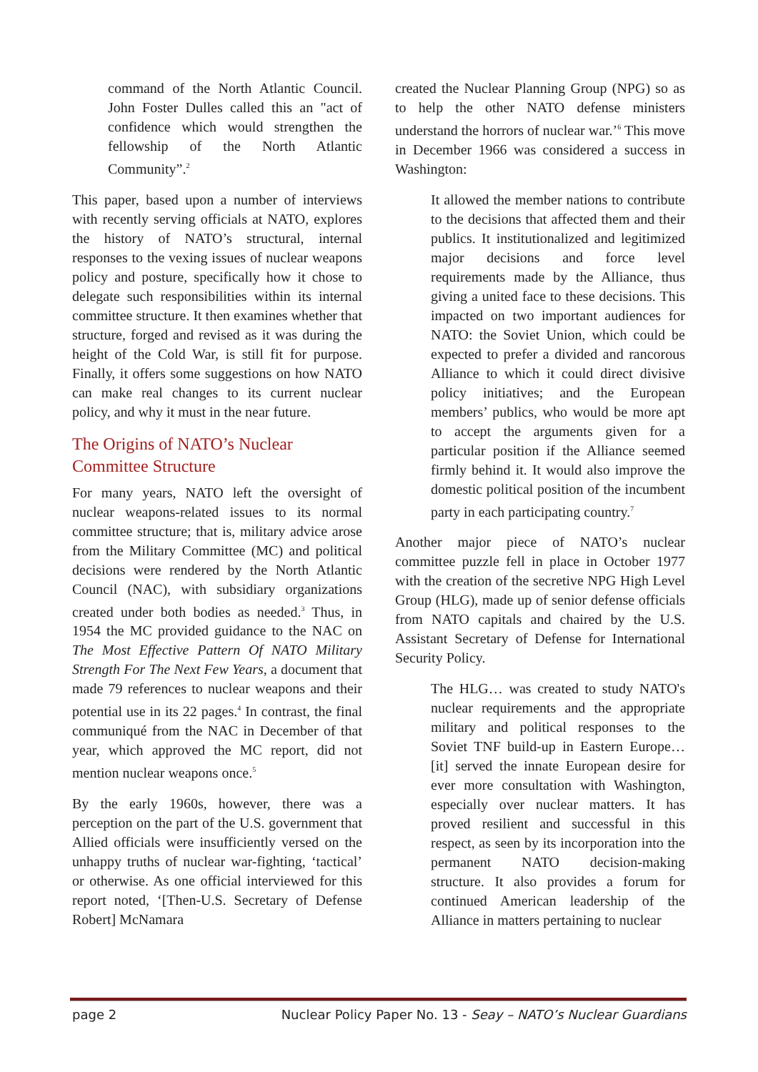command of the North Atlantic Council. John Foster Dulles called this an "act of confidence which would strengthen the fellowship of the North Atlantic Community”.<sup>2</sup>
This paper, based upon a number of interviews with recently serving officials at NATO, explores the history of NATO’s structural, internal responses to the vexing issues of nuclear weapons policy and posture, specifically how it chose to delegate such responsibilities within its internal committee structure. It then examines whether that structure, forged and revised as it was during the height of the Cold War, is still fit for purpose. Finally, it offers some suggestions on how NATO can make real changes to its current nuclear policy, and why it must in the near future.
The Origins of NATO’s Nuclear Committee Structure
For many years, NATO left the oversight of nuclear weapons-related issues to its normal committee structure; that is, military advice arose from the Military Committee (MC) and political decisions were rendered by the North Atlantic Council (NAC), with subsidiary organizations created under both bodies as needed.<sup>3</sup> Thus, in 1954 the MC provided guidance to the NAC on The Most Effective Pattern Of NATO Military Strength For The Next Few Years, a document that made 79 references to nuclear weapons and their potential use in its 22 pages.<sup>4</sup> In contrast, the final communiqué from the NAC in December of that year, which approved the MC report, did not mention nuclear weapons once.<sup>5</sup>
By the early 1960s, however, there was a perception on the part of the U.S. government that Allied officials were insufficiently versed on the unhappy truths of nuclear war-fighting, ‘tactical’ or otherwise. As one official interviewed for this report noted, ‘[Then-U.S. Secretary of Defense Robert] McNamara
created the Nuclear Planning Group (NPG) so as to help the other NATO defense ministers understand the horrors of nuclear war.’<sup>6</sup> This move in December 1966 was considered a success in Washington:
It allowed the member nations to contribute to the decisions that affected them and their publics. It institutionalized and legitimized major decisions and force level requirements made by the Alliance, thus giving a united face to these decisions. This impacted on two important audiences for NATO: the Soviet Union, which could be expected to prefer a divided and rancorous Alliance to which it could direct divisive policy initiatives; and the European members’ publics, who would be more apt to accept the arguments given for a particular position if the Alliance seemed firmly behind it. It would also improve the domestic political position of the incumbent party in each participating country.<sup>7</sup>
Another major piece of NATO’s nuclear committee puzzle fell in place in October 1977 with the creation of the secretive NPG High Level Group (HLG), made up of senior defense officials from NATO capitals and chaired by the U.S. Assistant Secretary of Defense for International Security Policy.
The HLG… was created to study NATO's nuclear requirements and the appropriate military and political responses to the Soviet TNF build-up in Eastern Europe… [it] served the innate European desire for ever more consultation with Washington, especially over nuclear matters. It has proved resilient and successful in this respect, as seen by its incorporation into the permanent NATO decision-making structure. It also provides a forum for continued American leadership of the Alliance in matters pertaining to nuclear
page 2 Nuclear Policy Paper No. 13 - Seay – NATO’s Nuclear Guardians